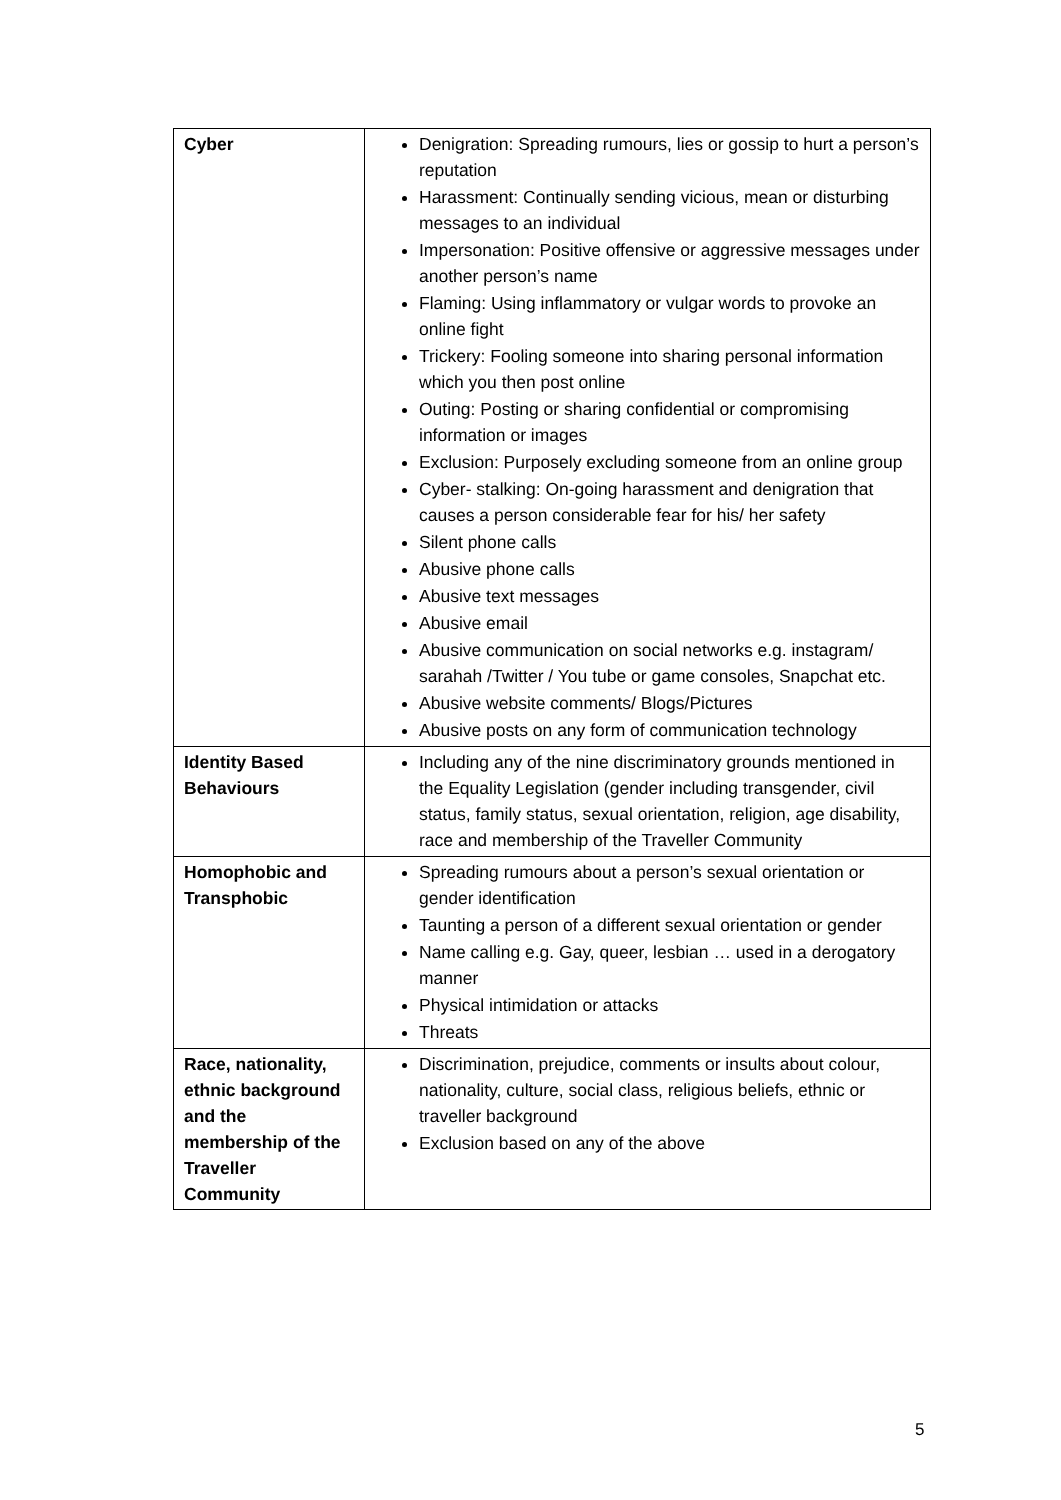| Cyber | Denigration: Spreading rumours, lies or gossip to hurt a person’s reputation Harassment: Continually sending vicious, mean or disturbing messages to an individual Impersonation: Positive offensive or aggressive messages under another person’s name Flaming: Using inflammatory or vulgar words to provoke an online fight Trickery: Fooling someone into sharing personal information which you then post online Outing: Posting or sharing confidential or compromising information or images Exclusion: Purposely excluding someone from an online group Cyber- stalking: On-going harassment and denigration that causes a person considerable fear for his/ her safety Silent phone calls Abusive phone calls Abusive text messages Abusive email Abusive communication on social networks e.g. instagram/ sarahah /Twitter / You tube or game consoles, Snapchat etc. Abusive website comments/ Blogs/Pictures Abusive posts on any form of communication technology |
| Identity Based Behaviours | Including any of the nine discriminatory grounds mentioned in the Equality Legislation (gender including transgender, civil status, family status, sexual orientation, religion, age disability, race and membership of the Traveller Community |
| Homophobic and Transphobic | Spreading rumours about a person’s sexual orientation or gender identification Taunting a person of a different sexual orientation or gender Name calling e.g. Gay, queer, lesbian … used in a derogatory manner Physical intimidation or attacks Threats |
| Race, nationality, ethnic background and the membership of the Traveller Community | Discrimination, prejudice, comments or insults about colour, nationality, culture, social class, religious beliefs, ethnic or traveller background Exclusion based on any of the above |
5